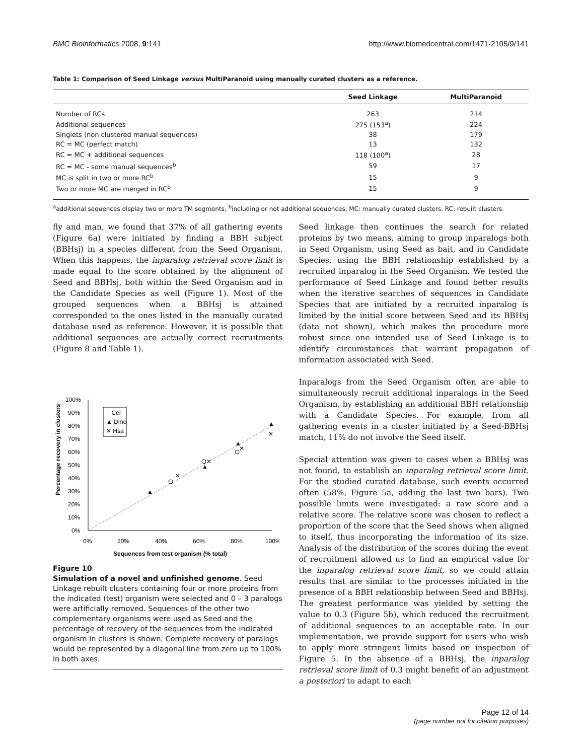BMC Bioinformatics 2008, 9:141 http://www.biomedcentral.com/1471-2105/9/141
Table 1: Comparison of Seed Linkage versus MultiParanoid using manually curated clusters as a reference.
| | Seed Linkage | MultiParanoid |
| --- | --- | --- |
| Number of RCs | 263 | 214 |
| Additional sequences | 275 (153<sup>a</sup>) | 224 |
| Singlets (non clustered manual sequences) | 38 | 179 |
| RC = MC (perfect match) | 13 | 132 |
| RC = MC + additional sequences | 118 (100<sup>a</sup>) | 28 |
| RC = MC - some manual sequences<sup>b</sup> | 59 | 17 |
| MC is split in two or more RC<sup>b</sup> | 15 | 9 |
| Two or more MC are merged in RC<sup>b</sup> | 15 | 9 |
<sup>a</sup> additional sequences display two or more TM segments; <sup>b</sup>including or not additional sequences, MC: manually curated clusters, RC: rebuilt clusters.
fly and man, we found that 37% of all gathering events (Figure 6a) were initiated by finding a BBH subject (BBHsj) in a species different from the Seed Organism. When this happens, the inparalog retrieval score limit is made equal to the score obtained by the alignment of Seed and BBHsj, both within the Seed Organism and in the Candidate Species as well (Figure 1). Most of the grouped sequences when a BBHsj is attained corresponded to the ones listed in the manually curated database used as reference. However, it is possible that additional sequences are actually correct recruitments (Figure 8 and Table 1).
Percentage recovery in clusters
100%
90%
80%
70%
60%
50%
40%
30%
20%
10%
0%
0%
20%
40%
60%
80%
100%
Sequences from test organism (% total)
○ Cel
▲ Dme
✕ Hsa
▲
▲
▲
▲
✕
✕
✕
✕
Figure 10
Simulation of a novel and unfinished genome. Seed Linkage rebuilt clusters containing four or more proteins from the indicated (test) organism were selected and 0 – 3 paralogs were artificially removed. Sequences of the other two complementary organisms were used as Seed and the percentage of recovery of the sequences from the indicated organism in clusters is shown. Complete recovery of paralogs would be represented by a diagonal line from zero up to 100% in both axes.
Seed linkage then continues the search for related proteins by two means, aiming to group inparalogs both in Seed Organism, using Seed as bait, and in Candidate Species, using the BBH relationship established by a recruited inparalog in the Seed Organism. We tested the performance of Seed Linkage and found better results when the iterative searches of sequences in Candidate Species that are initiated by a recruited inparalog is limited by the initial score between Seed and its BBHsj (data not shown), which makes the procedure more robust since one intended use of Seed Linkage is to identify circumstances that warrant propagation of information associated with Seed.
Inparalogs from the Seed Organism often are able to simultaneously recruit additional inparalogs in the Seed Organism, by establishing an additional BBH relationship with a Candidate Species. For example, from all gathering events in a cluster initiated by a Seed-BBHsj match, 11% do not involve the Seed itself.
Special attention was given to cases when a BBHsj was not found, to establish an inparalog retrieval score limit. For the studied curated database, such events occurred often (58%, Figure 5a, adding the last two bars). Two possible limits were investigated: a raw score and a relative score. The relative score was chosen to reflect a proportion of the score that the Seed shows when aligned to itself, thus incorporating the information of its size. Analysis of the distribution of the scores during the event of recruitment allowed us to find an empirical value for the inparalog retrieval score limit, so we could attain results that are similar to the processes initiated in the presence of a BBH relationship between Seed and BBHsj. The greatest performance was yielded by setting the value to 0.3 (Figure 5b), which reduced the recruitment of additional sequences to an acceptable rate. In our implementation, we provide support for users who wish to apply more stringent limits based on inspection of Figure 5. In the absence of a BBHsj, the inparalog retrieval score limit of 0.3 might benefit of an adjustment a posteriori to adapt to each
Page 12 of 14
(page number not for citation purposes)